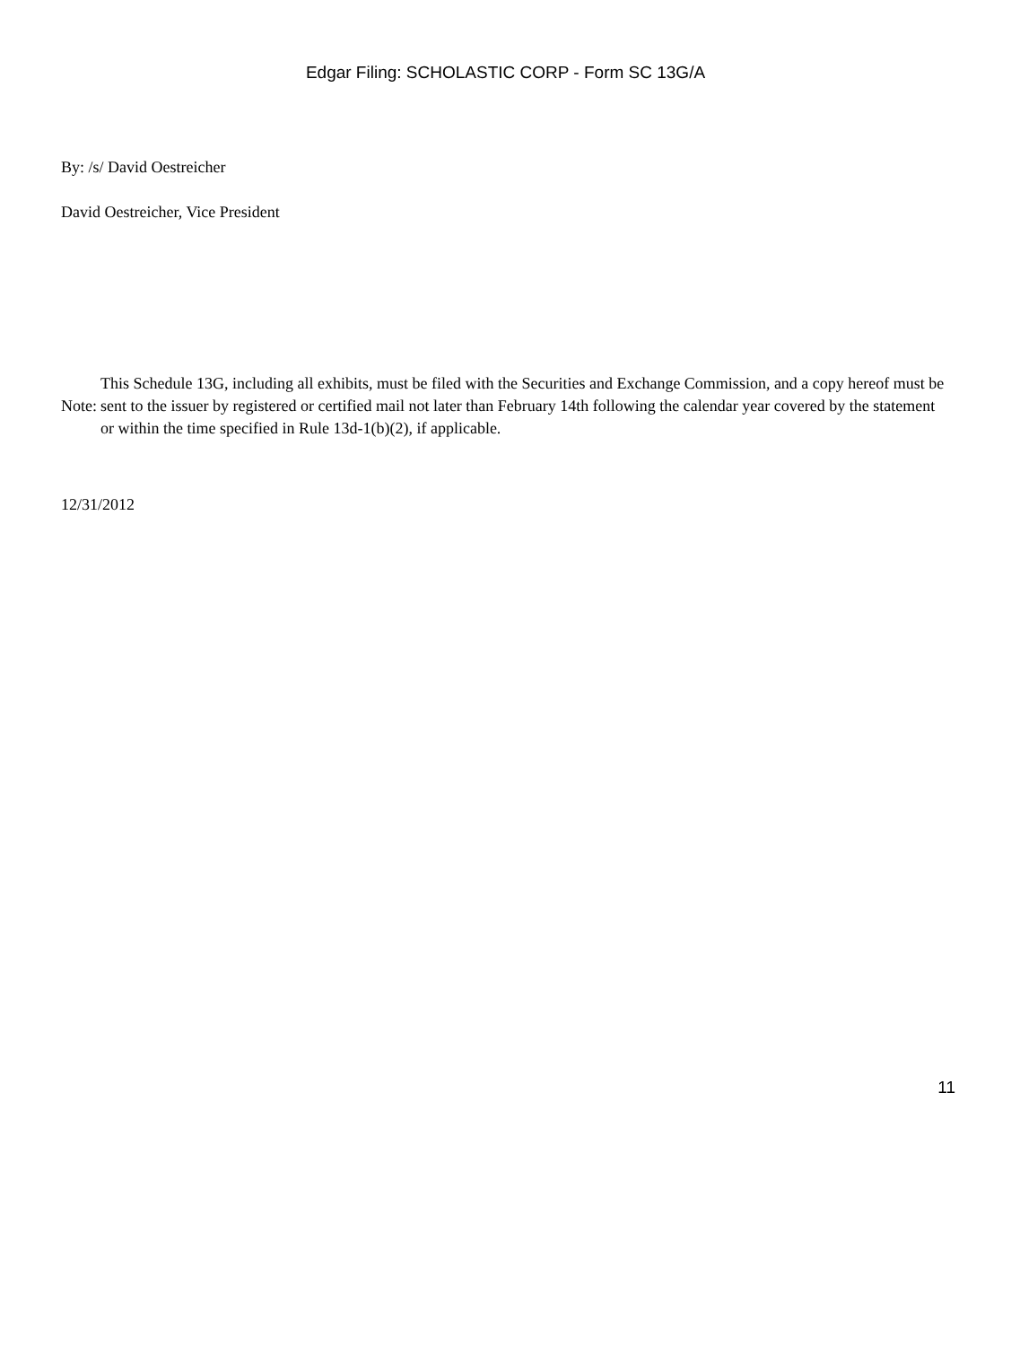Edgar Filing: SCHOLASTIC CORP - Form SC 13G/A
By: /s/ David Oestreicher
David Oestreicher, Vice President
| Note: | This Schedule 13G, including all exhibits, must be filed with the Securities and Exchange Commission, and a copy hereof must be sent to the issuer by registered or certified mail not later than February 14th following the calendar year covered by the statement or within the time specified in Rule 13d-1(b)(2), if applicable. |
12/31/2012
11